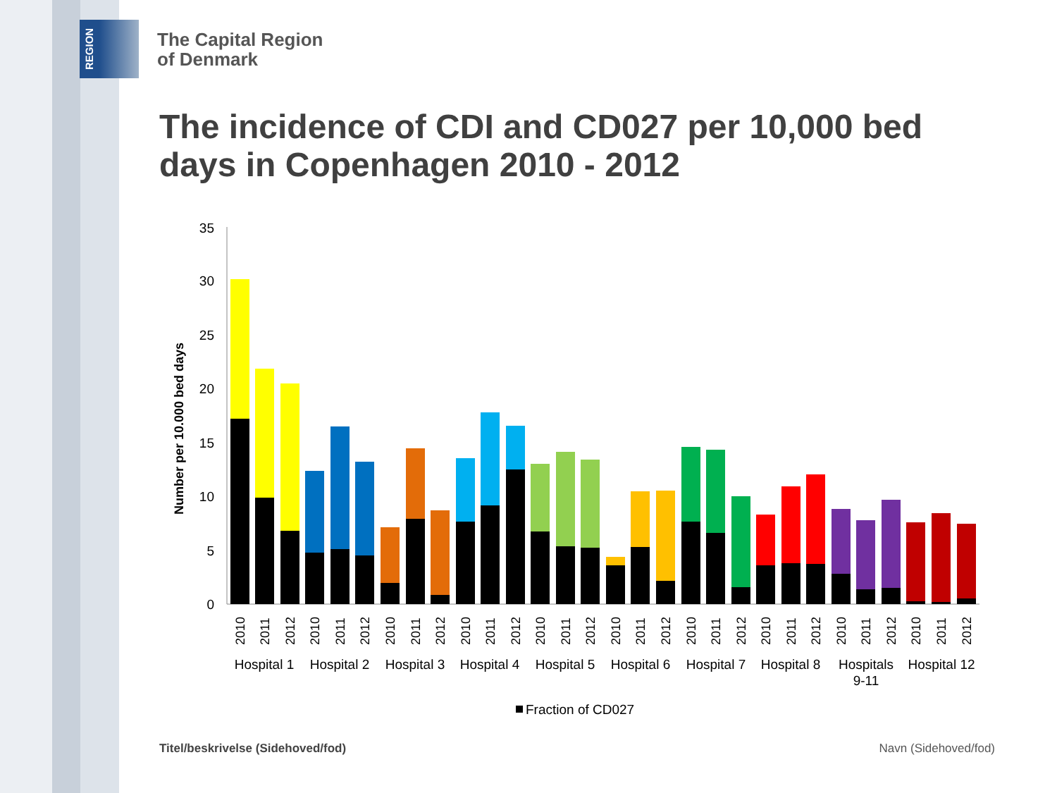REGION
The Capital Region
of Denmark
The incidence of CDI and CD027 per 10,000 bed days in Copenhagen 2010 - 2012
Number per 10.000 bed days
35
30
25
20
15
10
5
0
2010
2011
2012
2010
2011
2012
2010
2011
2012
2010
2011
2012
2010
2011
2012
2010
2011
2012
2010
2011
2012
2010
2011
2012
2010
2011
2012
2010
2011
2012
Hospital 1
Hospital 2
Hospital 3
Hospital 4
Hospital 5
Hospital 6
Hospital 7
Hospital 8
Hospitals
9-11
Hospital 12
Fraction of CD027
Titel/beskrivelse (Sidehoved/fod)
Navn (Sidehoved/fod)